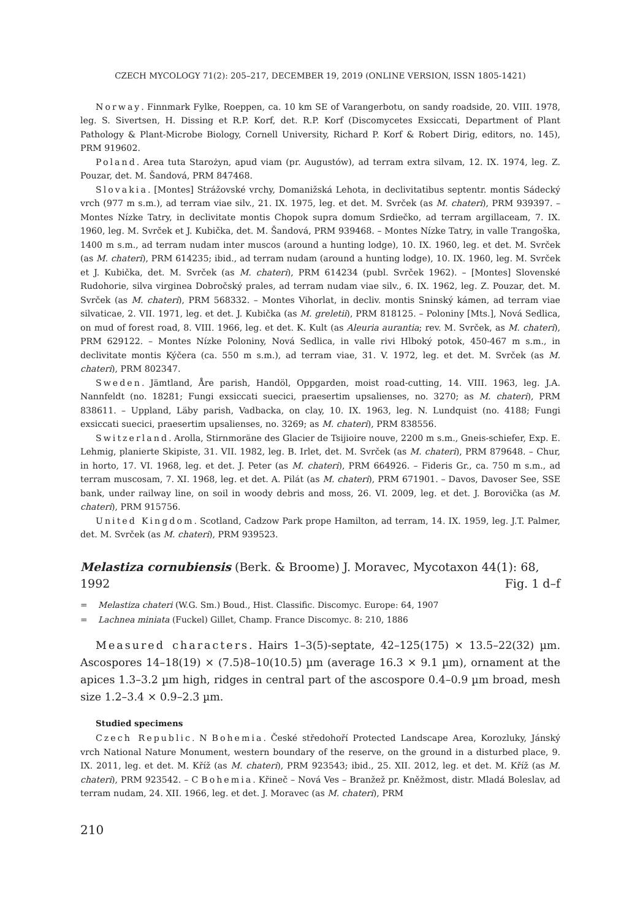CZECH MYCOLOGY 71(2): 205–217, DECEMBER 19, 2019 (ONLINE VERSION, ISSN 1805-1421)
Norway. Finnmark Fylke, Roeppen, ca. 10 km SE of Varangerbotu, on sandy roadside, 20. VIII. 1978, leg. S. Sivertsen, H. Dissing et R.P. Korf, det. R.P. Korf (Discomycetes Exsiccati, Department of Plant Pathology & Plant-Microbe Biology, Cornell University, Richard P. Korf & Robert Dirig, editors, no. 145), PRM 919602.
Poland. Area tuta Starożyn, apud viam (pr. Augustów), ad terram extra silvam, 12. IX. 1974, leg. Z. Pouzar, det. M. Šandová, PRM 847468.
Slovakia. [Montes] Strážovské vrchy, Domanižská Lehota, in declivitatibus septentr. montis Sádecký vrch (977 m s.m.), ad terram viae silv., 21. IX. 1975, leg. et det. M. Svrček (as M. chateri), PRM 939397. – Montes Nízke Tatry, in declivitate montis Chopok supra domum Srdiečko, ad terram argillaceam, 7. IX. 1960, leg. M. Svrček et J. Kubička, det. M. Šandová, PRM 939468. – Montes Nízke Tatry, in valle Trangoška, 1400 m s.m., ad terram nudam inter muscos (around a hunting lodge), 10. IX. 1960, leg. et det. M. Svrček (as M. chateri), PRM 614235; ibid., ad terram nudam (around a hunting lodge), 10. IX. 1960, leg. M. Svrček et J. Kubička, det. M. Svrček (as M. chateri), PRM 614234 (publ. Svrček 1962). – [Montes] Slovenské Rudohorie, silva virginea Dobročský prales, ad terram nudam viae silv., 6. IX. 1962, leg. Z. Pouzar, det. M. Svrček (as M. chateri), PRM 568332. – Montes Vihorlat, in decliv. montis Sninský kámen, ad terram viae silvaticae, 2. VII. 1971, leg. et det. J. Kubička (as M. greletii), PRM 818125. – Poloniny [Mts.], Nová Sedlica, on mud of forest road, 8. VIII. 1966, leg. et det. K. Kult (as Aleuria aurantia; rev. M. Svrček, as M. chateri), PRM 629122. – Montes Nízke Poloniny, Nová Sedlica, in valle rivi Hlboký potok, 450-467 m s.m., in declivitate montis Kýčera (ca. 550 m s.m.), ad terram viae, 31. V. 1972, leg. et det. M. Svrček (as M. chateri), PRM 802347.
Sweden. Jämtland, Åre parish, Handöl, Oppgarden, moist road-cutting, 14. VIII. 1963, leg. J.A. Nannfeldt (no. 18281; Fungi exsiccati suecici, praesertim upsalienses, no. 3270; as M. chateri), PRM 838611. – Uppland, Läby parish, Vadbacka, on clay, 10. IX. 1963, leg. N. Lundquist (no. 4188; Fungi exsiccati suecici, praesertim upsalienses, no. 3269; as M. chateri), PRM 838556.
Switzerland. Arolla, Stirnmoräne des Glacier de Tsijioire nouve, 2200 m s.m., Gneis-schiefer, Exp. E. Lehmig, planierte Skipiste, 31. VII. 1982, leg. B. Irlet, det. M. Svrček (as M. chateri), PRM 879648. – Chur, in horto, 17. VI. 1968, leg. et det. J. Peter (as M. chateri), PRM 664926. – Fideris Gr., ca. 750 m s.m., ad terram muscosam, 7. XI. 1968, leg. et det. A. Pilát (as M. chateri), PRM 671901. – Davos, Davoser See, SSE bank, under railway line, on soil in woody debris and moss, 26. VI. 2009, leg. et det. J. Borovička (as M. chateri), PRM 915756.
United Kingdom. Scotland, Cadzow Park prope Hamilton, ad terram, 14. IX. 1959, leg. J.T. Palmer, det. M. Svrček (as M. chateri), PRM 939523.
Melastiza cornubiensis (Berk. & Broome) J. Moravec, Mycotaxon 44(1): 68,
1992 Fig. 1 d–f
= Melastiza chateri (W.G. Sm.) Boud., Hist. Classific. Discomyc. Europe: 64, 1907
= Lachnea miniata (Fuckel) Gillet, Champ. France Discomyc. 8: 210, 1886
Measured characters. Hairs 1–3(5)-septate, 42–125(175) × 13.5–22(32) µm. Ascospores 14–18(19) × (7.5)8–10(10.5) µm (average 16.3 × 9.1 µm), ornament at the apices 1.3–3.2 µm high, ridges in central part of the ascospore 0.4–0.9 µm broad, mesh size 1.2–3.4 × 0.9–2.3 µm.
Studied specimens
Czech Republic. N Bohemia. České středohoří Protected Landscape Area, Korozluky, Jánský vrch National Nature Monument, western boundary of the reserve, on the ground in a disturbed place, 9. IX. 2011, leg. et det. M. Kříž (as M. chateri), PRM 923543; ibid., 25. XII. 2012, leg. et det. M. Kříž (as M. chateri), PRM 923542. – C Bohemia. Křineč – Nová Ves – Branžež pr. Kněžmost, distr. Mladá Boleslav, ad terram nudam, 24. XII. 1966, leg. et det. J. Moravec (as M. chateri), PRM
210